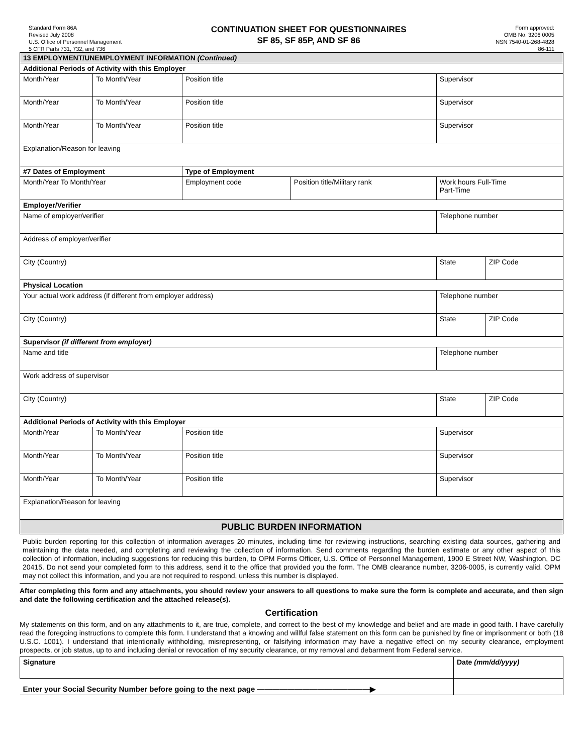Standard Form 86A
Revised July 2008
U.S. Office of Personnel Management
5 CFR Parts 731, 732, and 736
CONTINUATION SHEET FOR QUESTIONNAIRES
SF 85, SF 85P, AND SF 86
Form approved:
OMB No. 3206 0005
NSN 7540-01-268-4828
86-111
| 13 EMPLOYMENT/UNEMPLOYMENT INFORMATION (Continued) | | | | | |
| Additional Periods of Activity with this Employer | | | | | |
| Month/Year | To Month/Year | Position title | | Supervisor | |
| Month/Year | To Month/Year | Position title | | Supervisor | |
| Month/Year | To Month/Year | Position title | | Supervisor | |
| Explanation/Reason for leaving | | | | | |
| #7 Dates of Employment | | Type of Employment | | | |
| Month/Year To Month/Year | | Employment code | Position title/Military rank | Work hours Full-Time Part-Time | |
| Employer/Verifier | | | | | |
| Name of employer/verifier | | | | Telephone number | |
| Address of employer/verifier | | | | | |
| City (Country) | | | | State | ZIP Code |
| Physical Location | | | | | |
| Your actual work address (if different from employer address) | | | | Telephone number | |
| City (Country) | | | | State | ZIP Code |
| Supervisor (if different from employer) | | | | | |
| Name and title | | | | Telephone number | |
| Work address of supervisor | | | | | |
| City (Country) | | | | State | ZIP Code |
| Additional Periods of Activity with this Employer | | | | | |
| Month/Year | To Month/Year | Position title | | Supervisor | |
| Month/Year | To Month/Year | Position title | | Supervisor | |
| Month/Year | To Month/Year | Position title | | Supervisor | |
| Explanation/Reason for leaving | | | | | |
PUBLIC BURDEN INFORMATION
Public burden reporting for this collection of information averages 20 minutes, including time for reviewing instructions, searching existing data sources, gathering and maintaining the data needed, and completing and reviewing the collection of information. Send comments regarding the burden estimate or any other aspect of this collection of information, including suggestions for reducing this burden, to OPM Forms Officer, U.S. Office of Personnel Management, 1900 E Street NW, Washington, DC 20415. Do not send your completed form to this address, send it to the office that provided you the form. The OMB clearance number, 3206-0005, is currently valid. OPM may not collect this information, and you are not required to respond, unless this number is displayed.
After completing this form and any attachments, you should review your answers to all questions to make sure the form is complete and accurate, and then sign and date the following certification and the attached release(s).
Certification
My statements on this form, and on any attachments to it, are true, complete, and correct to the best of my knowledge and belief and are made in good faith. I have carefully read the foregoing instructions to complete this form. I understand that a knowing and willful false statement on this form can be punished by fine or imprisonment or both (18 U.S.C. 1001). I understand that intentionally withholding, misrepresenting, or falsifying information may have a negative effect on my security clearance, employment prospects, or job status, up to and including denial or revocation of my security clearance, or my removal and debarment from Federal service.
| Signature | Date (mm/dd/yyyy) |
| Enter your Social Security Number before going to the next page ———————————————▶ | |